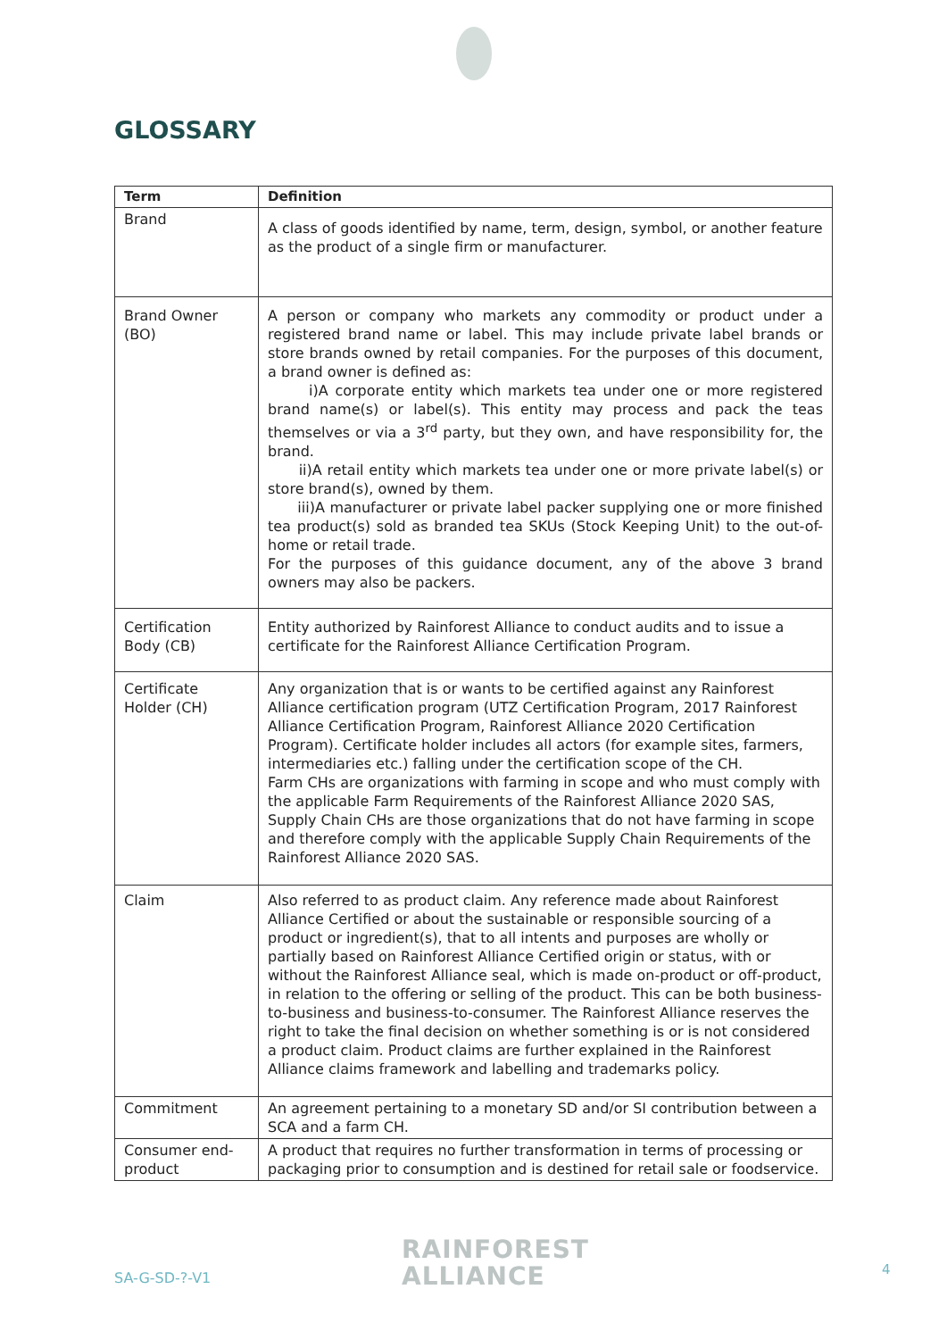GLOSSARY
| Term | Definition |
| --- | --- |
| Brand | A class of goods identified by name, term, design, symbol, or another feature as the product of a single firm or manufacturer. |
| Brand Owner (BO) | A person or company who markets any commodity or product under a registered brand name or label. This may include private label brands or store brands owned by retail companies. For the purposes of this document, a brand owner is defined as: i)A corporate entity which markets tea under one or more registered brand name(s) or label(s). This entity may process and pack the teas themselves or via a 3<sup>rd</sup> party, but they own, and have responsibility for, the brand. ii)A retail entity which markets tea under one or more private label(s) or store brand(s), owned by them. iii)A manufacturer or private label packer supplying one or more finished tea product(s) sold as branded tea SKUs (Stock Keeping Unit) to the out-of-home or retail trade. For the purposes of this guidance document, any of the above 3 brand owners may also be packers. |
| Certification Body (CB) | Entity authorized by Rainforest Alliance to conduct audits and to issue a certificate for the Rainforest Alliance Certification Program. |
| Certificate Holder (CH) | Any organization that is or wants to be certified against any Rainforest Alliance certification program (UTZ Certification Program, 2017 Rainforest Alliance Certification Program, Rainforest Alliance 2020 Certification Program). Certificate holder includes all actors (for example sites, farmers, intermediaries etc.) falling under the certification scope of the CH. Farm CHs are organizations with farming in scope and who must comply with the applicable Farm Requirements of the Rainforest Alliance 2020 SAS, Supply Chain CHs are those organizations that do not have farming in scope and therefore comply with the applicable Supply Chain Requirements of the Rainforest Alliance 2020 SAS. |
| Claim | Also referred to as product claim. Any reference made about Rainforest Alliance Certified or about the sustainable or responsible sourcing of a product or ingredient(s), that to all intents and purposes are wholly or partially based on Rainforest Alliance Certified origin or status, with or without the Rainforest Alliance seal, which is made on-product or off-product, in relation to the offering or selling of the product. This can be both business-to-business and business-to-consumer. The Rainforest Alliance reserves the right to take the final decision on whether something is or is not considered a product claim. Product claims are further explained in the Rainforest Alliance claims framework and labelling and trademarks policy. |
| Commitment | An agreement pertaining to a monetary SD and/or SI contribution between a SCA and a farm CH. |
| Consumer end-product | A product that requires no further transformation in terms of processing or packaging prior to consumption and is destined for retail sale or foodservice. |
SA-G-SD-?-V1
RAINFOREST
ALLIANCE
4